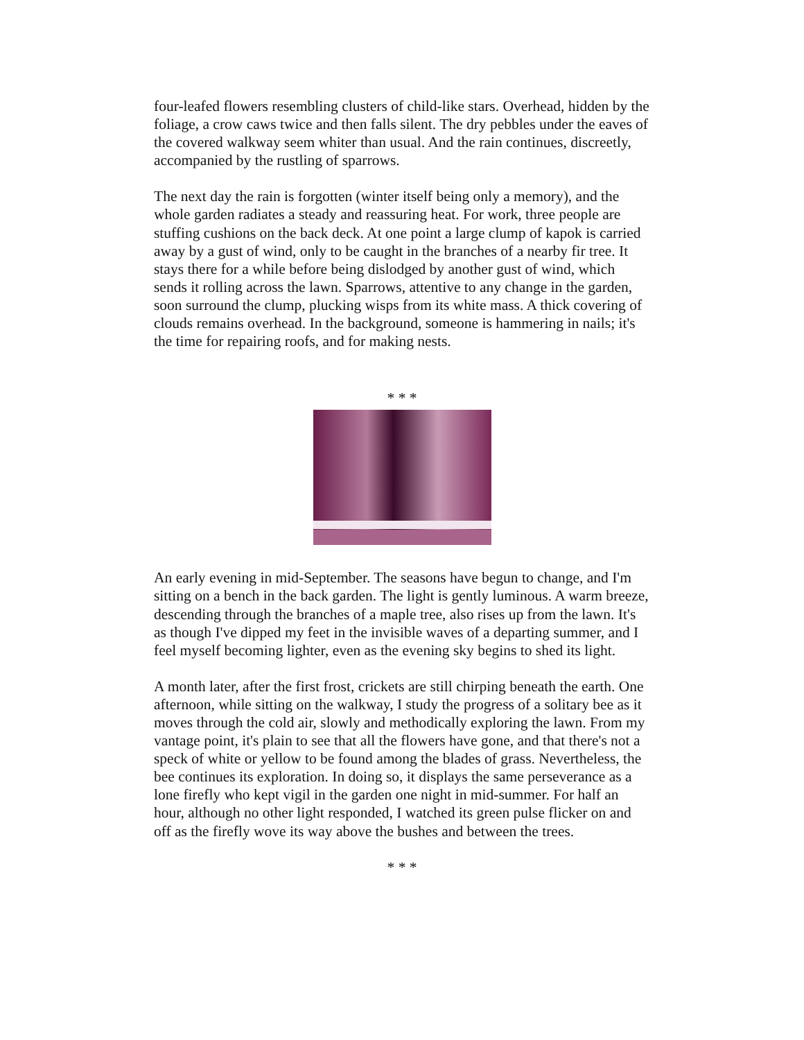four-leafed flowers resembling clusters of child-like stars. Overhead, hidden by the foliage, a crow caws twice and then falls silent. The dry pebbles under the eaves of the covered walkway seem whiter than usual. And the rain continues, discreetly, accompanied by the rustling of sparrows.
The next day the rain is forgotten (winter itself being only a memory), and the whole garden radiates a steady and reassuring heat. For work, three people are stuffing cushions on the back deck. At one point a large clump of kapok is carried away by a gust of wind, only to be caught in the branches of a nearby fir tree. It stays there for a while before being dislodged by another gust of wind, which sends it rolling across the lawn. Sparrows, attentive to any change in the garden, soon surround the clump, plucking wisps from its white mass. A thick covering of clouds remains overhead. In the background, someone is hammering in nails; it's the time for repairing roofs, and for making nests.
* * *
An early evening in mid-September. The seasons have begun to change, and I'm sitting on a bench in the back garden. The light is gently luminous. A warm breeze, descending through the branches of a maple tree, also rises up from the lawn. It's as though I've dipped my feet in the invisible waves of a departing summer, and I feel myself becoming lighter, even as the evening sky begins to shed its light.
A month later, after the first frost, crickets are still chirping beneath the earth. One afternoon, while sitting on the walkway, I study the progress of a solitary bee as it moves through the cold air, slowly and methodically exploring the lawn. From my vantage point, it's plain to see that all the flowers have gone, and that there's not a speck of white or yellow to be found among the blades of grass. Nevertheless, the bee continues its exploration. In doing so, it displays the same perseverance as a lone firefly who kept vigil in the garden one night in mid-summer. For half an hour, although no other light responded, I watched its green pulse flicker on and off as the firefly wove its way above the bushes and between the trees.
* * *